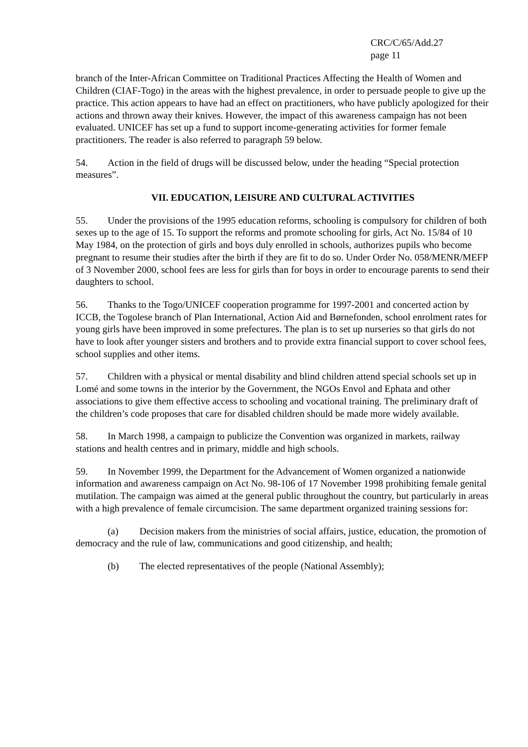CRC/C/65/Add.27
page 11
branch of the Inter-African Committee on Traditional Practices Affecting the Health of Women and Children (CIAF-Togo) in the areas with the highest prevalence, in order to persuade people to give up the practice. This action appears to have had an effect on practitioners, who have publicly apologized for their actions and thrown away their knives. However, the impact of this awareness campaign has not been evaluated. UNICEF has set up a fund to support income-generating activities for former female practitioners. The reader is also referred to paragraph 59 below.
54. Action in the field of drugs will be discussed below, under the heading “Special protection measures”.
VII. EDUCATION, LEISURE AND CULTURAL ACTIVITIES
55. Under the provisions of the 1995 education reforms, schooling is compulsory for children of both sexes up to the age of 15. To support the reforms and promote schooling for girls, Act No. 15/84 of 10 May 1984, on the protection of girls and boys duly enrolled in schools, authorizes pupils who become pregnant to resume their studies after the birth if they are fit to do so. Under Order No. 058/MENR/MEFP of 3 November 2000, school fees are less for girls than for boys in order to encourage parents to send their daughters to school.
56. Thanks to the Togo/UNICEF cooperation programme for 1997-2001 and concerted action by ICCB, the Togolese branch of Plan International, Action Aid and Børnefonden, school enrolment rates for young girls have been improved in some prefectures. The plan is to set up nurseries so that girls do not have to look after younger sisters and brothers and to provide extra financial support to cover school fees, school supplies and other items.
57. Children with a physical or mental disability and blind children attend special schools set up in Lomé and some towns in the interior by the Government, the NGOs Envol and Ephata and other associations to give them effective access to schooling and vocational training. The preliminary draft of the children’s code proposes that care for disabled children should be made more widely available.
58. In March 1998, a campaign to publicize the Convention was organized in markets, railway stations and health centres and in primary, middle and high schools.
59. In November 1999, the Department for the Advancement of Women organized a nationwide information and awareness campaign on Act No. 98-106 of 17 November 1998 prohibiting female genital mutilation. The campaign was aimed at the general public throughout the country, but particularly in areas with a high prevalence of female circumcision. The same department organized training sessions for:
(a) Decision makers from the ministries of social affairs, justice, education, the promotion of democracy and the rule of law, communications and good citizenship, and health;
(b) The elected representatives of the people (National Assembly);